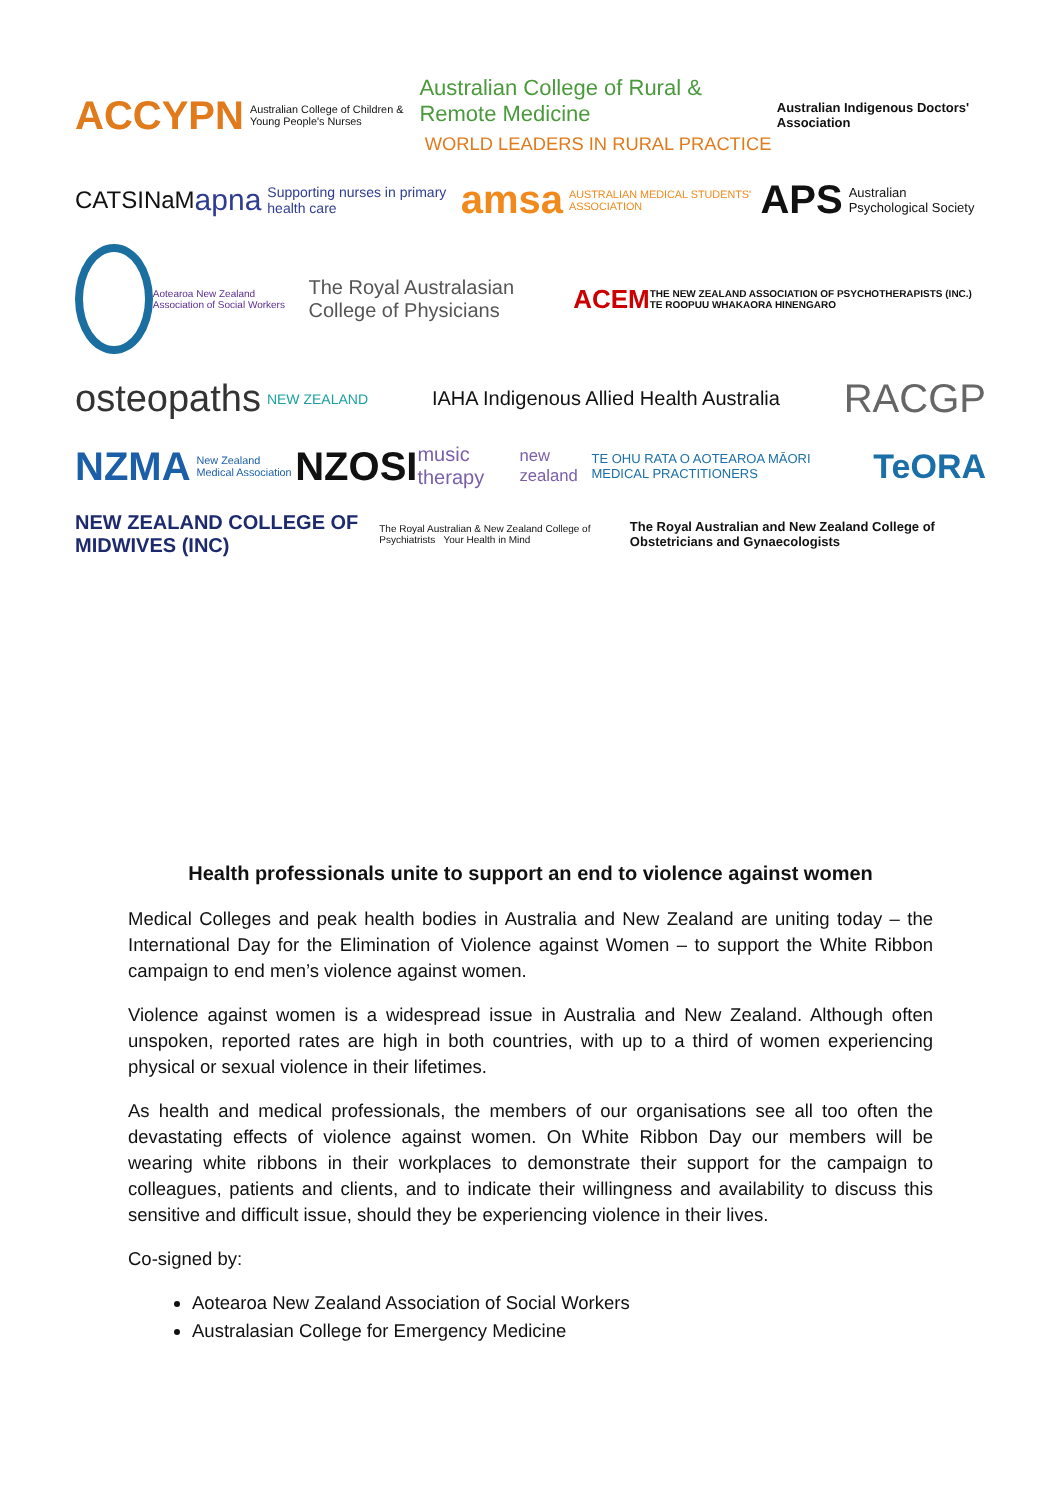ACCYPN Australian College of Children & Young People's Nurses
Australian College of Rural & Remote Medicine
WORLD LEADERS IN RURAL PRACTICE
Australian Indigenous Doctors' Association
CATSINaM
apna Supporting nurses in primary health care
amsa AUSTRALIAN MEDICAL STUDENTS' ASSOCIATION
APS Australian Psychological Society
Aotearoa New Zealand Association of Social Workers
The Royal Australasian College of Physicians
ACEM
THE NEW ZEALAND ASSOCIATION OF PSYCHOTHERAPISTS (INC.) TE ROOPUU WHAKAORA HINENGARO
osteopaths NEW ZEALAND
IAHA Indigenous Allied Health Australia
RACGP
NZMA New Zealand Medical Association
NZOSI
music therapy new zealand
TE OHU RATA O AOTEAROA MĀORI MEDICAL PRACTITIONERS TeORA
NEW ZEALAND COLLEGE OF MIDWIVES (INC)
The Royal Australian & New Zealand College of Psychiatrists Your Health in Mind
The Royal Australian and New Zealand College of Obstetricians and Gynaecologists
Health professionals unite to support an end to violence against women
Medical Colleges and peak health bodies in Australia and New Zealand are uniting today – the International Day for the Elimination of Violence against Women – to support the White Ribbon campaign to end men’s violence against women.
Violence against women is a widespread issue in Australia and New Zealand. Although often unspoken, reported rates are high in both countries, with up to a third of women experiencing physical or sexual violence in their lifetimes.
As health and medical professionals, the members of our organisations see all too often the devastating effects of violence against women. On White Ribbon Day our members will be wearing white ribbons in their workplaces to demonstrate their support for the campaign to colleagues, patients and clients, and to indicate their willingness and availability to discuss this sensitive and difficult issue, should they be experiencing violence in their lives.
Co-signed by:
Aotearoa New Zealand Association of Social Workers
Australasian College for Emergency Medicine